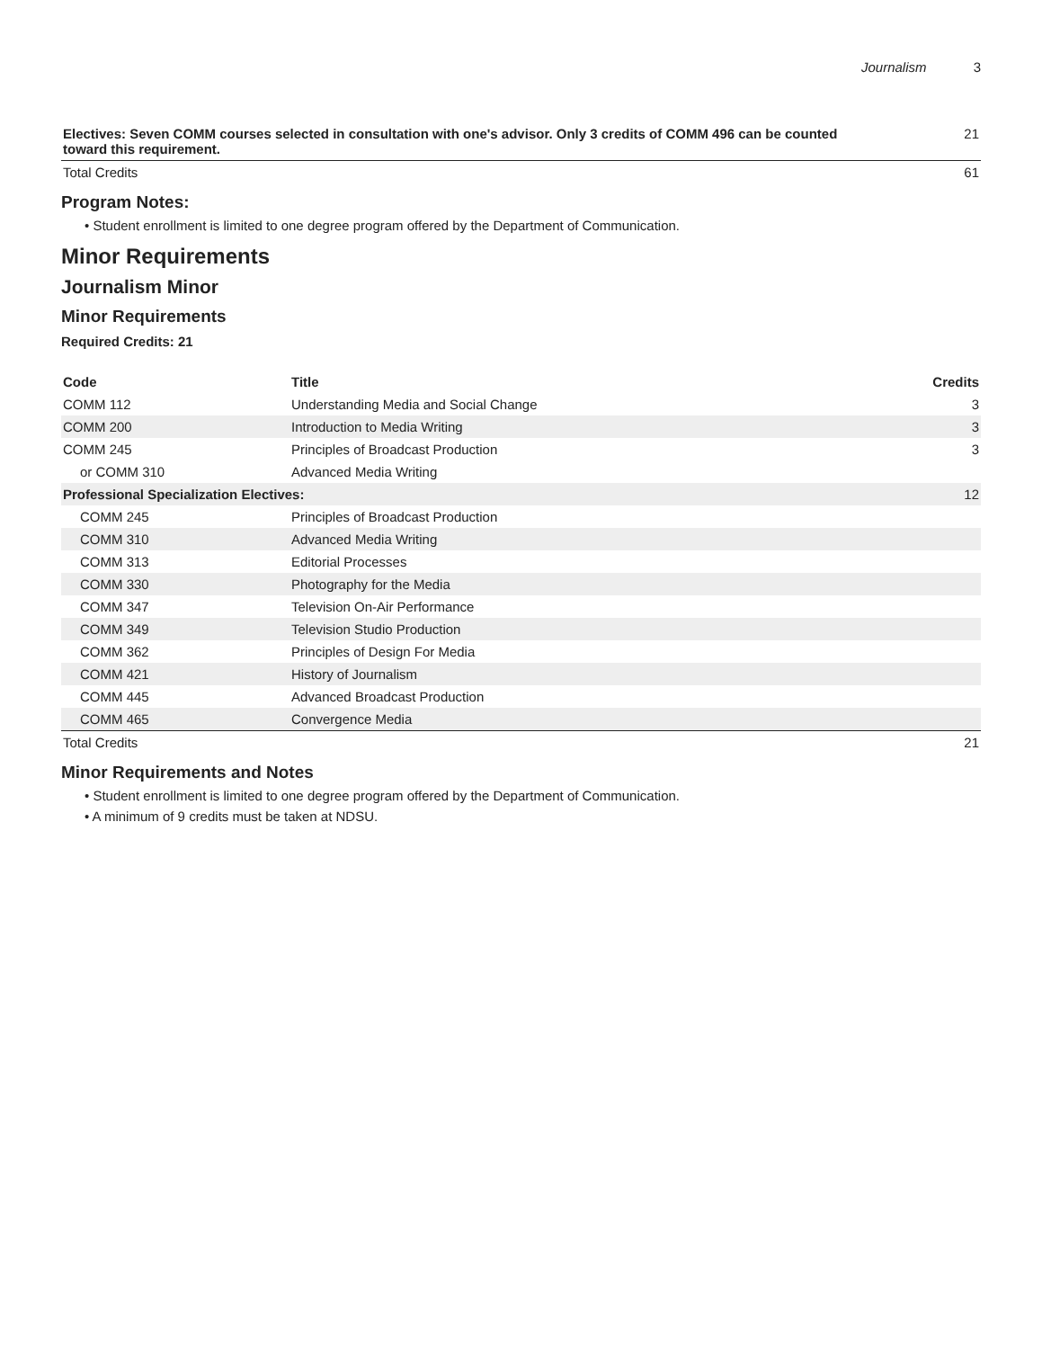Journalism 3
| Electives: Seven COMM courses selected in consultation with one's advisor. Only 3 credits of COMM 496 can be counted toward this requirement. | 21 |
| Total Credits | 61 |
Program Notes:
• Student enrollment is limited to one degree program offered by the Department of Communication.
Minor Requirements
Journalism Minor
Minor Requirements
Required Credits: 21
| Code | Title | Credits |
| --- | --- | --- |
| COMM 112 | Understanding Media and Social Change | 3 |
| COMM 200 | Introduction to Media Writing | 3 |
| COMM 245 | Principles of Broadcast Production | 3 |
| or COMM 310 | Advanced Media Writing | |
| Professional Specialization Electives: | | 12 |
| COMM 245 | Principles of Broadcast Production | |
| COMM 310 | Advanced Media Writing | |
| COMM 313 | Editorial Processes | |
| COMM 330 | Photography for the Media | |
| COMM 347 | Television On-Air Performance | |
| COMM 349 | Television Studio Production | |
| COMM 362 | Principles of Design For Media | |
| COMM 421 | History of Journalism | |
| COMM 445 | Advanced Broadcast Production | |
| COMM 465 | Convergence Media | |
| Total Credits | | 21 |
Minor Requirements and Notes
• Student enrollment is limited to one degree program offered by the Department of Communication.
• A minimum of 9 credits must be taken at NDSU.